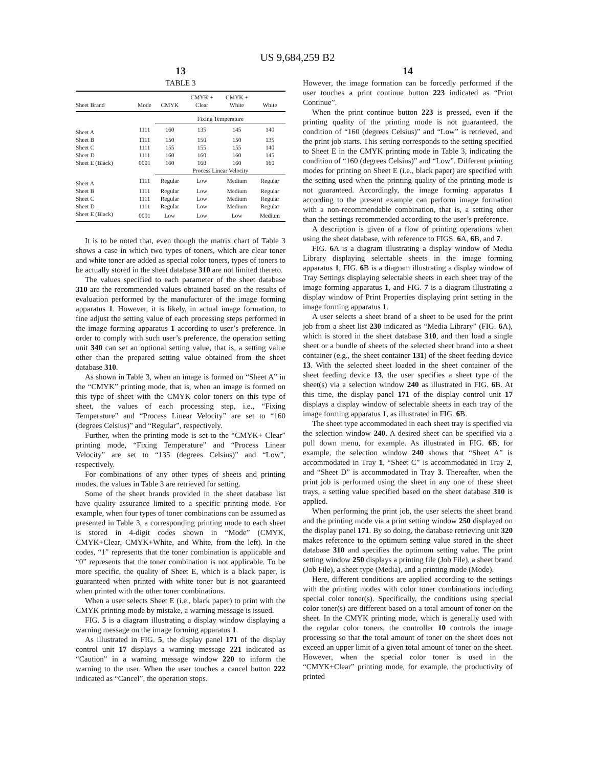US 9,684,259 B2
13
TABLE 3
| Sheet Brand | Mode | CMYK | CMYK + Clear | CMYK + White | White |
| --- | --- | --- | --- | --- | --- |
| | | Fixing Temperature | | | |
| Sheet A | 1111 | 160 | 135 | 145 | 140 |
| Sheet B | 1111 | 150 | 150 | 150 | 135 |
| Sheet C | 1111 | 155 | 155 | 155 | 140 |
| Sheet D | 1111 | 160 | 160 | 160 | 145 |
| Sheet E (Black) | 0001 | 160 | 160 | 160 | 160 |
| | | Process Linear Velocity | | | |
| Sheet A | 1111 | Regular | Low | Medium | Regular |
| Sheet B | 1111 | Regular | Low | Medium | Regular |
| Sheet C | 1111 | Regular | Low | Medium | Regular |
| Sheet D | 1111 | Regular | Low | Medium | Regular |
| Sheet E (Black) | 0001 | Low | Low | Low | Medium |
It is to be noted that, even though the matrix chart of Table 3 shows a case in which two types of toners, which are clear toner and white toner are added as special color toners, types of toners to be actually stored in the sheet database 310 are not limited thereto.
The values specified to each parameter of the sheet database 310 are the recommended values obtained based on the results of evaluation performed by the manufacturer of the image forming apparatus 1. However, it is likely, in actual image formation, to fine adjust the setting value of each processing steps performed in the image forming apparatus 1 according to user’s preference. In order to comply with such user’s preference, the operation setting unit 340 can set an optional setting value, that is, a setting value other than the prepared setting value obtained from the sheet database 310.
As shown in Table 3, when an image is formed on “Sheet A” in the “CMYK” printing mode, that is, when an image is formed on this type of sheet with the CMYK color toners on this type of sheet, the values of each processing step, i.e., “Fixing Temperature” and “Process Linear Velocity” are set to “160 (degrees Celsius)” and “Regular”, respectively.
Further, when the printing mode is set to the “CMYK+ Clear” printing mode, “Fixing Temperature” and “Process Linear Velocity” are set to “135 (degrees Celsius)” and “Low”, respectively.
For combinations of any other types of sheets and printing modes, the values in Table 3 are retrieved for setting.
Some of the sheet brands provided in the sheet database list have quality assurance limited to a specific printing mode. For example, when four types of toner combinations can be assumed as presented in Table 3, a corresponding printing mode to each sheet is stored in 4-digit codes shown in “Mode” (CMYK, CMYK+Clear, CMYK+White, and White, from the left). In the codes, “1” represents that the toner combination is applicable and “0” represents that the toner combination is not applicable. To be more specific, the quality of Sheet E, which is a black paper, is guaranteed when printed with white toner but is not guaranteed when printed with the other toner combinations.
When a user selects Sheet E (i.e., black paper) to print with the CMYK printing mode by mistake, a warning message is issued.
FIG. 5 is a diagram illustrating a display window displaying a warning message on the image forming apparatus 1.
As illustrated in FIG. 5, the display panel 171 of the display control unit 17 displays a warning message 221 indicated as “Caution” in a warning message window 220 to inform the warning to the user. When the user touches a cancel button 222 indicated as “Cancel”, the operation stops.
14
However, the image formation can be forcedly performed if the user touches a print continue button 223 indicated as “Print Continue”.
When the print continue button 223 is pressed, even if the printing quality of the printing mode is not guaranteed, the condition of “160 (degrees Celsius)” and “Low” is retrieved, and the print job starts. This setting corresponds to the setting specified to Sheet E in the CMYK printing mode in Table 3, indicating the condition of “160 (degrees Celsius)” and “Low”. Different printing modes for printing on Sheet E (i.e., black paper) are specified with the setting used when the printing quality of the printing mode is not guaranteed. Accordingly, the image forming apparatus 1 according to the present example can perform image formation with a non-recommendable combination, that is, a setting other than the settings recommended according to the user’s preference.
A description is given of a flow of printing operations when using the sheet database, with reference to FIGS. 6 A, 6 B, and 7.
FIG. 6 A is a diagram illustrating a display window of Media Library displaying selectable sheets in the image forming apparatus 1, FIG. 6 B is a diagram illustrating a display window of Tray Settings displaying selectable sheets in each sheet tray of the image forming apparatus 1, and FIG. 7 is a diagram illustrating a display window of Print Properties displaying print setting in the image forming apparatus 1.
A user selects a sheet brand of a sheet to be used for the print job from a sheet list 230 indicated as “Media Library” (FIG. 6 A), which is stored in the sheet database 310, and then load a single sheet or a bundle of sheets of the selected sheet brand into a sheet container (e.g., the sheet container 131) of the sheet feeding device 13. With the selected sheet loaded in the sheet container of the sheet feeding device 13, the user specifies a sheet type of the sheet(s) via a selection window 240 as illustrated in FIG. 6 B. At this time, the display panel 171 of the display control unit 17 displays a display window of selectable sheets in each tray of the image forming apparatus 1, as illustrated in FIG. 6 B.
The sheet type accommodated in each sheet tray is specified via the selection window 240. A desired sheet can be specified via a pull down menu, for example. As illustrated in FIG. 6 B, for example, the selection window 240 shows that “Sheet A” is accommodated in Tray 1, “Sheet C” is accommodated in Tray 2, and “Sheet D” is accommodated in Tray 3. Thereafter, when the print job is performed using the sheet in any one of these sheet trays, a setting value specified based on the sheet database 310 is applied.
When performing the print job, the user selects the sheet brand and the printing mode via a print setting window 250 displayed on the display panel 171. By so doing, the database retrieving unit 320 makes reference to the optimum setting value stored in the sheet database 310 and specifies the optimum setting value. The print setting window 250 displays a printing file (Job File), a sheet brand (Job File), a sheet type (Media), and a printing mode (Mode).
Here, different conditions are applied according to the settings with the printing modes with color toner combinations including special color toner(s). Specifically, the conditions using special color toner(s) are different based on a total amount of toner on the sheet. In the CMYK printing mode, which is generally used with the regular color toners, the controller 10 controls the image processing so that the total amount of toner on the sheet does not exceed an upper limit of a given total amount of toner on the sheet. However, when the special color toner is used in the “CMYK+Clear” printing mode, for example, the productivity of printed